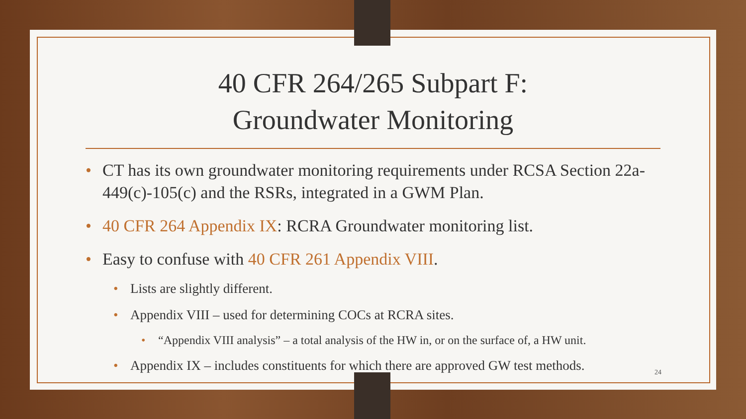40 CFR 264/265 Subpart F:
Groundwater Monitoring
CT has its own groundwater monitoring requirements under RCSA Section 22a-449(c)-105(c) and the RSRs, integrated in a GWM Plan.
40 CFR 264 Appendix IX: RCRA Groundwater monitoring list.
Easy to confuse with 40 CFR 261 Appendix VIII.
Lists are slightly different.
Appendix VIII – used for determining COCs at RCRA sites.
“Appendix VIII analysis” – a total analysis of the HW in, or on the surface of, a HW unit.
Appendix IX – includes constituents for which there are approved GW test methods.
24